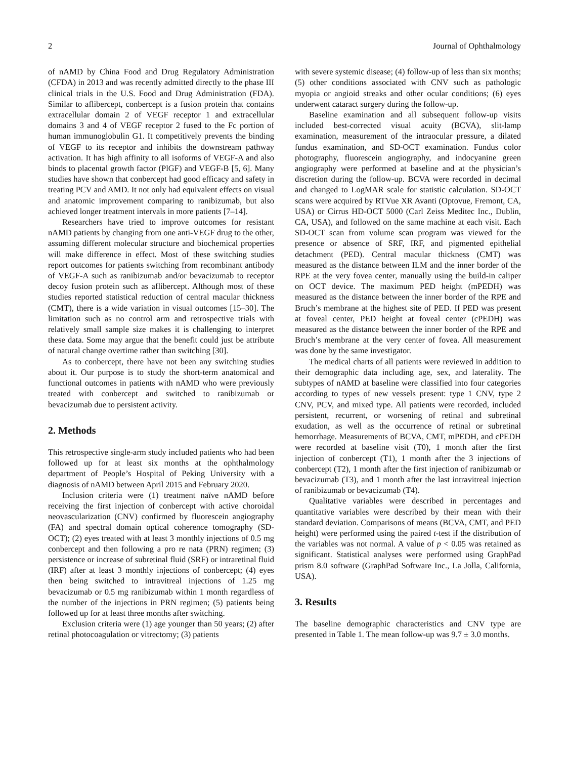2 Journal of Ophthalmology
of nAMD by China Food and Drug Regulatory Administration (CFDA) in 2013 and was recently admitted directly to the phase III clinical trials in the U.S. Food and Drug Administration (FDA). Similar to aflibercept, conbercept is a fusion protein that contains extracellular domain 2 of VEGF receptor 1 and extracellular domains 3 and 4 of VEGF receptor 2 fused to the Fc portion of human immunoglobulin G1. It competitively prevents the binding of VEGF to its receptor and inhibits the downstream pathway activation. It has high affinity to all isoforms of VEGF-A and also binds to placental growth factor (PlGF) and VEGF-B [5, 6]. Many studies have shown that conbercept had good efficacy and safety in treating PCV and AMD. It not only had equivalent effects on visual and anatomic improvement comparing to ranibizumab, but also achieved longer treatment intervals in more patients [7–14].
Researchers have tried to improve outcomes for resistant nAMD patients by changing from one anti-VEGF drug to the other, assuming different molecular structure and biochemical properties will make difference in effect. Most of these switching studies report outcomes for patients switching from recombinant antibody of VEGF-A such as ranibizumab and/or bevacizumab to receptor decoy fusion protein such as aflibercept. Although most of these studies reported statistical reduction of central macular thickness (CMT), there is a wide variation in visual outcomes [15–30]. The limitation such as no control arm and retrospective trials with relatively small sample size makes it is challenging to interpret these data. Some may argue that the benefit could just be attribute of natural change overtime rather than switching [30].
As to conbercept, there have not been any switching studies about it. Our purpose is to study the short-term anatomical and functional outcomes in patients with nAMD who were previously treated with conbercept and switched to ranibizumab or bevacizumab due to persistent activity.
2. Methods
This retrospective single-arm study included patients who had been followed up for at least six months at the ophthalmology department of People’s Hospital of Peking University with a diagnosis of nAMD between April 2015 and February 2020.
Inclusion criteria were (1) treatment naïve nAMD before receiving the first injection of conbercept with active choroidal neovascularization (CNV) confirmed by fluorescein angiography (FA) and spectral domain optical coherence tomography (SD-OCT); (2) eyes treated with at least 3 monthly injections of 0.5 mg conbercept and then following a pro re nata (PRN) regimen; (3) persistence or increase of subretinal fluid (SRF) or intraretinal fluid (IRF) after at least 3 monthly injections of conbercept; (4) eyes then being switched to intravitreal injections of 1.25 mg bevacizumab or 0.5 mg ranibizumab within 1 month regardless of the number of the injections in PRN regimen; (5) patients being followed up for at least three months after switching.
Exclusion criteria were (1) age younger than 50 years; (2) after retinal photocoagulation or vitrectomy; (3) patients
with severe systemic disease; (4) follow-up of less than six months; (5) other conditions associated with CNV such as pathologic myopia or angioid streaks and other ocular conditions; (6) eyes underwent cataract surgery during the follow-up.
Baseline examination and all subsequent follow-up visits included best-corrected visual acuity (BCVA), slit-lamp examination, measurement of the intraocular pressure, a dilated fundus examination, and SD-OCT examination. Fundus color photography, fluorescein angiography, and indocyanine green angiography were performed at baseline and at the physician’s discretion during the follow-up. BCVA were recorded in decimal and changed to LogMAR scale for statistic calculation. SD-OCT scans were acquired by RTVue XR Avanti (Optovue, Fremont, CA, USA) or Cirrus HD-OCT 5000 (Carl Zeiss Meditec Inc., Dublin, CA, USA), and followed on the same machine at each visit. Each SD-OCT scan from volume scan program was viewed for the presence or absence of SRF, IRF, and pigmented epithelial detachment (PED). Central macular thickness (CMT) was measured as the distance between ILM and the inner border of the RPE at the very fovea center, manually using the build-in caliper on OCT device. The maximum PED height (mPEDH) was measured as the distance between the inner border of the RPE and Bruch’s membrane at the highest site of PED. If PED was present at foveal center, PED height at foveal center (cPEDH) was measured as the distance between the inner border of the RPE and Bruch’s membrane at the very center of fovea. All measurement was done by the same investigator.
The medical charts of all patients were reviewed in addition to their demographic data including age, sex, and laterality. The subtypes of nAMD at baseline were classified into four categories according to types of new vessels present: type 1 CNV, type 2 CNV, PCV, and mixed type. All patients were recorded, included persistent, recurrent, or worsening of retinal and subretinal exudation, as well as the occurrence of retinal or subretinal hemorrhage. Measurements of BCVA, CMT, mPEDH, and cPEDH were recorded at baseline visit (T0), 1 month after the first injection of conbercept (T1), 1 month after the 3 injections of conbercept (T2), 1 month after the first injection of ranibizumab or bevacizumab (T3), and 1 month after the last intravitreal injection of ranibizumab or bevacizumab (T4).
Qualitative variables were described in percentages and quantitative variables were described by their mean with their standard deviation. Comparisons of means (BCVA, CMT, and PED height) were performed using the paired t-test if the distribution of the variables was not normal. A value of p < 0.05 was retained as significant. Statistical analyses were performed using GraphPad prism 8.0 software (GraphPad Software Inc., La Jolla, California, USA).
3. Results
The baseline demographic characteristics and CNV type are presented in Table 1. The mean follow-up was 9.7 ± 3.0 months.